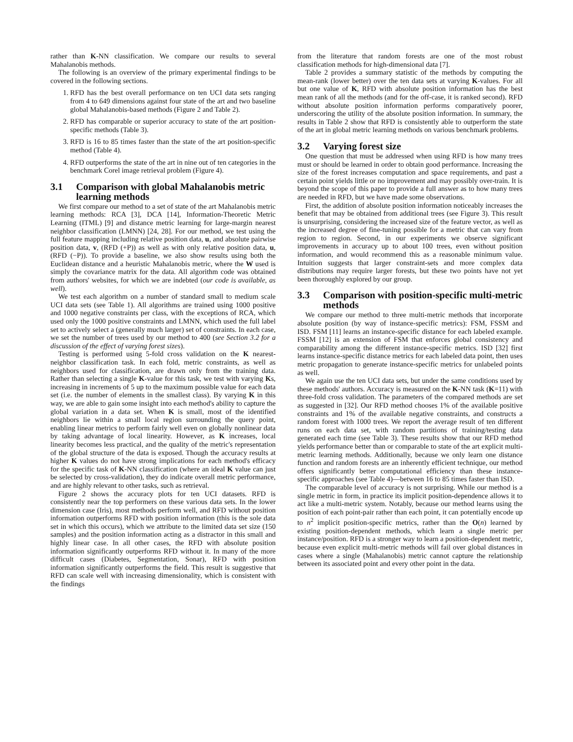rather than K-NN classification. We compare our results to several Mahalanobis methods.
The following is an overview of the primary experimental findings to be covered in the following sections.
1. RFD has the best overall performance on ten UCI data sets ranging from 4 to 649 dimensions against four state of the art and two baseline global Mahalanobis-based methods (Figure 2 and Table 2).
2. RFD has comparable or superior accuracy to state of the art position-specific methods (Table 3).
3. RFD is 16 to 85 times faster than the state of the art position-specific method (Table 4).
4. RFD outperforms the state of the art in nine out of ten categories in the benchmark Corel image retrieval problem (Figure 4).
3.1 Comparison with global Mahalanobis metric learning methods
We first compare our method to a set of state of the art Mahalanobis metric learning methods: RCA [3], DCA [14], Information-Theoretic Metric Learning (ITML) [9] and distance metric learning for large-margin nearest neighbor classification (LMNN) [24, 28]. For our method, we test using the full feature mapping including relative position data, u, and absolute pairwise position data, v, (RFD (+P)) as well as with only relative position data, u, (RFD (−P)). To provide a baseline, we also show results using both the Euclidean distance and a heuristic Mahalanobis metric, where the W used is simply the covariance matrix for the data. All algorithm code was obtained from authors' websites, for which we are indebted (our code is available, as well).
We test each algorithm on a number of standard small to medium scale UCI data sets (see Table 1). All algorithms are trained using 1000 positive and 1000 negative constraints per class, with the exceptions of RCA, which used only the 1000 positive constraints and LMNN, which used the full label set to actively select a (generally much larger) set of constraints. In each case, we set the number of trees used by our method to 400 (see Section 3.2 for a discussion of the effect of varying forest sizes).
Testing is performed using 5-fold cross validation on the K nearest-neighbor classification task. In each fold, metric constraints, as well as neighbors used for classification, are drawn only from the training data. Rather than selecting a single K-value for this task, we test with varying Ks, increasing in increments of 5 up to the maximum possible value for each data set (i.e. the number of elements in the smallest class). By varying K in this way, we are able to gain some insight into each method's ability to capture the global variation in a data set. When K is small, most of the identified neighbors lie within a small local region surrounding the query point, enabling linear metrics to perform fairly well even on globally nonlinear data by taking advantage of local linearity. However, as K increases, local linearity becomes less practical, and the quality of the metric's representation of the global structure of the data is exposed. Though the accuracy results at higher K values do not have strong implications for each method's efficacy for the specific task of K-NN classification (where an ideal K value can just be selected by cross-validation), they do indicate overall metric performance, and are highly relevant to other tasks, such as retrieval.
Figure 2 shows the accuracy plots for ten UCI datasets. RFD is consistently near the top performers on these various data sets. In the lower dimension case (Iris), most methods perform well, and RFD without position information outperforms RFD with position information (this is the sole data set in which this occurs), which we attribute to the limited data set size (150 samples) and the position information acting as a distractor in this small and highly linear case. In all other cases, the RFD with absolute position information significantly outperforms RFD without it. In many of the more difficult cases (Diabetes, Segmentation, Sonar), RFD with position information significantly outperforms the field. This result is suggestive that RFD can scale well with increasing dimensionality, which is consistent with the findings
from the literature that random forests are one of the most robust classification methods for high-dimensional data [7].
Table 2 provides a summary statistic of the methods by computing the mean-rank (lower better) over the ten data sets at varying K-values. For all but one value of K, RFD with absolute position information has the best mean rank of all the methods (and for the off-case, it is ranked second). RFD without absolute position information performs comparatively poorer, underscoring the utility of the absolute position information. In summary, the results in Table 2 show that RFD is consistently able to outperform the state of the art in global metric learning methods on various benchmark problems.
3.2 Varying forest size
One question that must be addressed when using RFD is how many trees must or should be learned in order to obtain good performance. Increasing the size of the forest increases computation and space requirements, and past a certain point yields little or no improvement and may possibly over-train. It is beyond the scope of this paper to provide a full answer as to how many trees are needed in RFD, but we have made some observations.
First, the addition of absolute position information noticeably increases the benefit that may be obtained from additional trees (see Figure 3). This result is unsurprising, considering the increased size of the feature vector, as well as the increased degree of fine-tuning possible for a metric that can vary from region to region. Second, in our experiments we observe significant improvements in accuracy up to about 100 trees, even without position information, and would recommend this as a reasonable minimum value. Intuition suggests that larger constraint-sets and more complex data distributions may require larger forests, but these two points have not yet been thoroughly explored by our group.
3.3 Comparison with position-specific multi-metric methods
We compare our method to three multi-metric methods that incorporate absolute position (by way of instance-specific metrics): FSM, FSSM and ISD. FSM [11] learns an instance-specific distance for each labeled example. FSSM [12] is an extension of FSM that enforces global consistency and comparability among the different instance-specific metrics. ISD [32] first learns instance-specific distance metrics for each labeled data point, then uses metric propagation to generate instance-specific metrics for unlabeled points as well.
We again use the ten UCI data sets, but under the same conditions used by these methods' authors. Accuracy is measured on the K-NN task (K=11) with three-fold cross validation. The parameters of the compared methods are set as suggested in [32]. Our RFD method chooses 1% of the available positive constraints and 1% of the available negative constraints, and constructs a random forest with 1000 trees. We report the average result of ten different runs on each data set, with random partitions of training/testing data generated each time (see Table 3). These results show that our RFD method yields performance better than or comparable to state of the art explicit multi-metric learning methods. Additionally, because we only learn one distance function and random forests are an inherently efficient technique, our method offers significantly better computational efficiency than these instance-specific approaches (see Table 4)—between 16 to 85 times faster than ISD.
The comparable level of accuracy is not surprising. While our method is a single metric in form, in practice its implicit position-dependence allows it to act like a multi-metric system. Notably, because our method learns using the position of each point-pair rather than each point, it can potentially encode up to n<sup>2</sup> implicit position-specific metrics, rather than the O(n) learned by existing position-dependent methods, which learn a single metric per instance/position. RFD is a stronger way to learn a position-dependent metric, because even explicit multi-metric methods will fail over global distances in cases where a single (Mahalanobis) metric cannot capture the relationship between its associated point and every other point in the data.